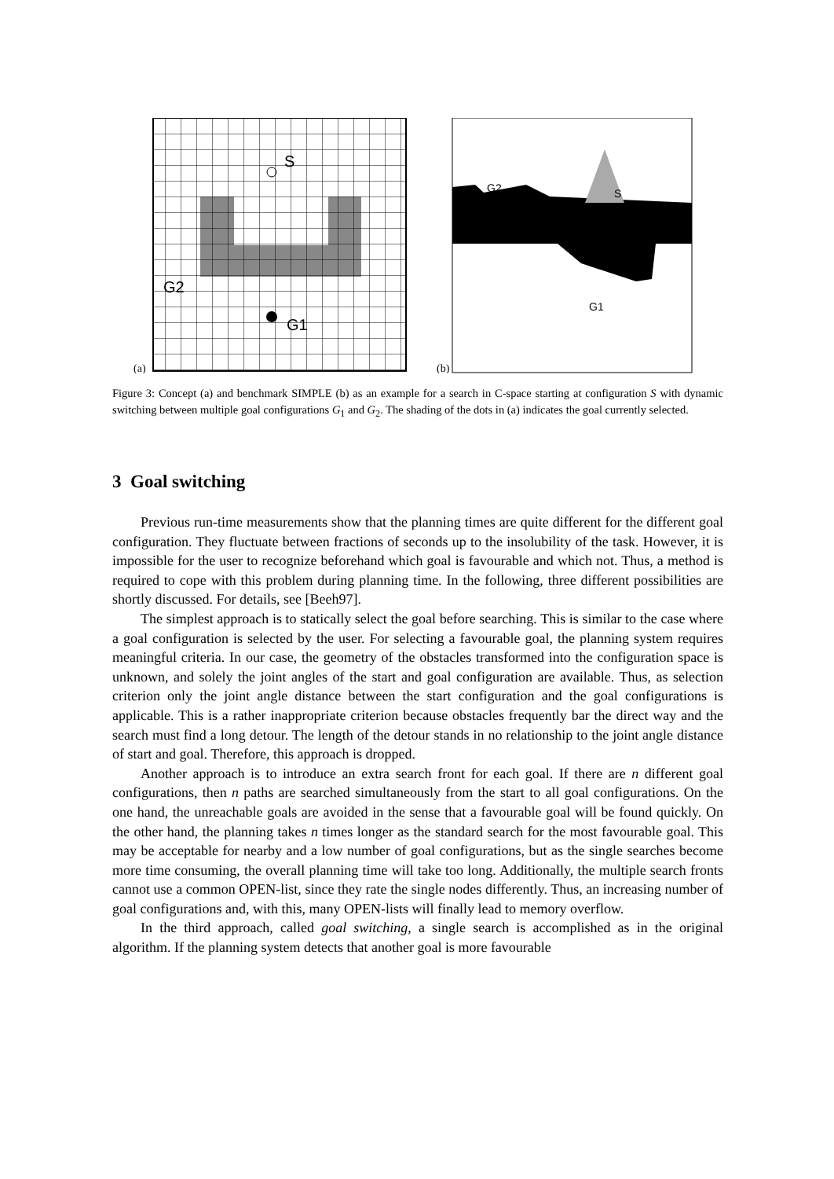(a)
S
G2
G1
(b)
G2
S
G1
Figure 3: Concept (a) and benchmark SIMPLE (b) as an example for a search in C-space starting at configuration S with dynamic switching between multiple goal configurations G<sub>1</sub> and G<sub>2</sub>. The shading of the dots in (a) indicates the goal currently selected.
3 Goal switching
Previous run-time measurements show that the planning times are quite different for the different goal configuration. They fluctuate between fractions of seconds up to the insolubility of the task. However, it is impossible for the user to recognize beforehand which goal is favourable and which not. Thus, a method is required to cope with this problem during planning time. In the following, three different possibilities are shortly discussed. For details, see [Beeh97].
The simplest approach is to statically select the goal before searching. This is similar to the case where a goal configuration is selected by the user. For selecting a favourable goal, the planning system requires meaningful criteria. In our case, the geometry of the obstacles transformed into the configuration space is unknown, and solely the joint angles of the start and goal configuration are available. Thus, as selection criterion only the joint angle distance between the start configuration and the goal configurations is applicable. This is a rather inappropriate criterion because obstacles frequently bar the direct way and the search must find a long detour. The length of the detour stands in no relationship to the joint angle distance of start and goal. Therefore, this approach is dropped.
Another approach is to introduce an extra search front for each goal. If there are n different goal configurations, then n paths are searched simultaneously from the start to all goal configurations. On the one hand, the unreachable goals are avoided in the sense that a favourable goal will be found quickly. On the other hand, the planning takes n times longer as the standard search for the most favourable goal. This may be acceptable for nearby and a low number of goal configurations, but as the single searches become more time consuming, the overall planning time will take too long. Additionally, the multiple search fronts cannot use a common OPEN-list, since they rate the single nodes differently. Thus, an increasing number of goal configurations and, with this, many OPEN-lists will finally lead to memory overflow.
In the third approach, called goal switching, a single search is accomplished as in the original algorithm. If the planning system detects that another goal is more favourable